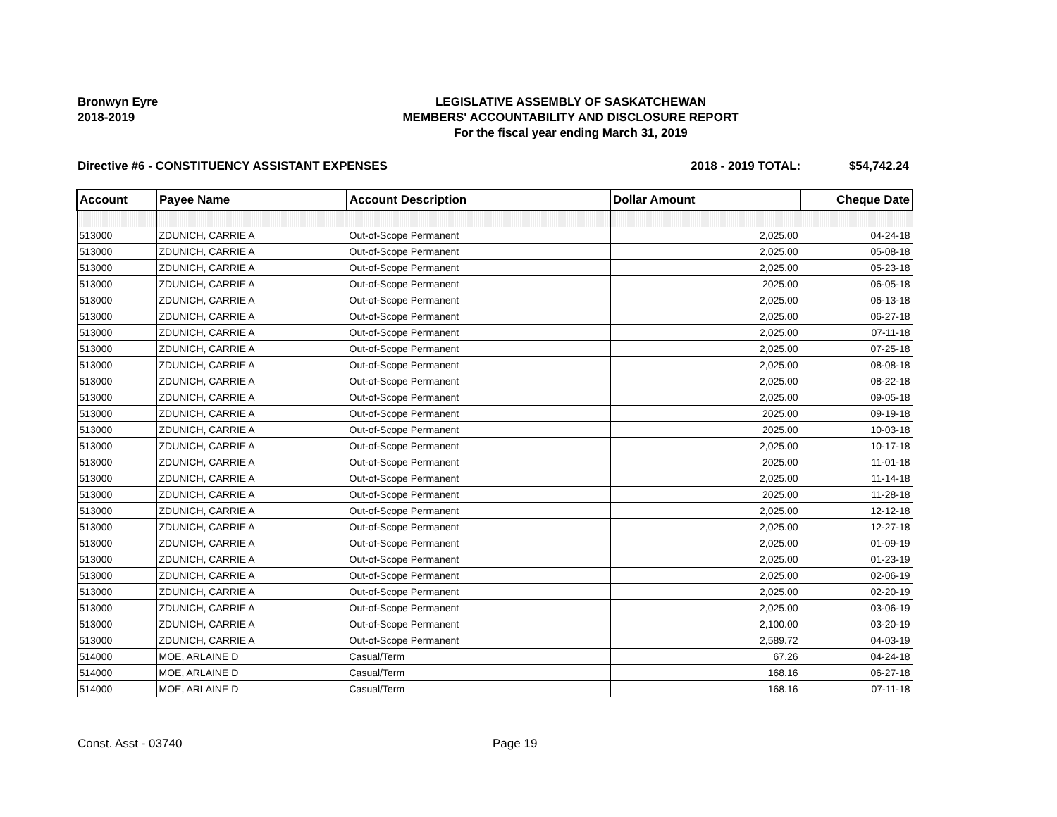Bronwyn Eyre
2018-2019
LEGISLATIVE ASSEMBLY OF SASKATCHEWAN
MEMBERS' ACCOUNTABILITY AND DISCLOSURE REPORT
For the fiscal year ending March 31, 2019
Directive #6 - CONSTITUENCY ASSISTANT EXPENSES
2018 - 2019 TOTAL: $54,742.24
| Account | Payee Name | Account Description | Dollar Amount | Cheque Date |
| --- | --- | --- | --- | --- |
| 513000 | ZDUNICH, CARRIE A | Out-of-Scope Permanent | 2,025.00 | 04-24-18 |
| 513000 | ZDUNICH, CARRIE A | Out-of-Scope Permanent | 2,025.00 | 05-08-18 |
| 513000 | ZDUNICH, CARRIE A | Out-of-Scope Permanent | 2,025.00 | 05-23-18 |
| 513000 | ZDUNICH, CARRIE A | Out-of-Scope Permanent | 2025.00 | 06-05-18 |
| 513000 | ZDUNICH, CARRIE A | Out-of-Scope Permanent | 2,025.00 | 06-13-18 |
| 513000 | ZDUNICH, CARRIE A | Out-of-Scope Permanent | 2,025.00 | 06-27-18 |
| 513000 | ZDUNICH, CARRIE A | Out-of-Scope Permanent | 2,025.00 | 07-11-18 |
| 513000 | ZDUNICH, CARRIE A | Out-of-Scope Permanent | 2,025.00 | 07-25-18 |
| 513000 | ZDUNICH, CARRIE A | Out-of-Scope Permanent | 2,025.00 | 08-08-18 |
| 513000 | ZDUNICH, CARRIE A | Out-of-Scope Permanent | 2,025.00 | 08-22-18 |
| 513000 | ZDUNICH, CARRIE A | Out-of-Scope Permanent | 2,025.00 | 09-05-18 |
| 513000 | ZDUNICH, CARRIE A | Out-of-Scope Permanent | 2025.00 | 09-19-18 |
| 513000 | ZDUNICH, CARRIE A | Out-of-Scope Permanent | 2025.00 | 10-03-18 |
| 513000 | ZDUNICH, CARRIE A | Out-of-Scope Permanent | 2,025.00 | 10-17-18 |
| 513000 | ZDUNICH, CARRIE A | Out-of-Scope Permanent | 2025.00 | 11-01-18 |
| 513000 | ZDUNICH, CARRIE A | Out-of-Scope Permanent | 2,025.00 | 11-14-18 |
| 513000 | ZDUNICH, CARRIE A | Out-of-Scope Permanent | 2025.00 | 11-28-18 |
| 513000 | ZDUNICH, CARRIE A | Out-of-Scope Permanent | 2,025.00 | 12-12-18 |
| 513000 | ZDUNICH, CARRIE A | Out-of-Scope Permanent | 2,025.00 | 12-27-18 |
| 513000 | ZDUNICH, CARRIE A | Out-of-Scope Permanent | 2,025.00 | 01-09-19 |
| 513000 | ZDUNICH, CARRIE A | Out-of-Scope Permanent | 2,025.00 | 01-23-19 |
| 513000 | ZDUNICH, CARRIE A | Out-of-Scope Permanent | 2,025.00 | 02-06-19 |
| 513000 | ZDUNICH, CARRIE A | Out-of-Scope Permanent | 2,025.00 | 02-20-19 |
| 513000 | ZDUNICH, CARRIE A | Out-of-Scope Permanent | 2,025.00 | 03-06-19 |
| 513000 | ZDUNICH, CARRIE A | Out-of-Scope Permanent | 2,100.00 | 03-20-19 |
| 513000 | ZDUNICH, CARRIE A | Out-of-Scope Permanent | 2,589.72 | 04-03-19 |
| 514000 | MOE, ARLAINE D | Casual/Term | 67.26 | 04-24-18 |
| 514000 | MOE, ARLAINE D | Casual/Term | 168.16 | 06-27-18 |
| 514000 | MOE, ARLAINE D | Casual/Term | 168.16 | 07-11-18 |
Const. Asst - 03740 Page 19